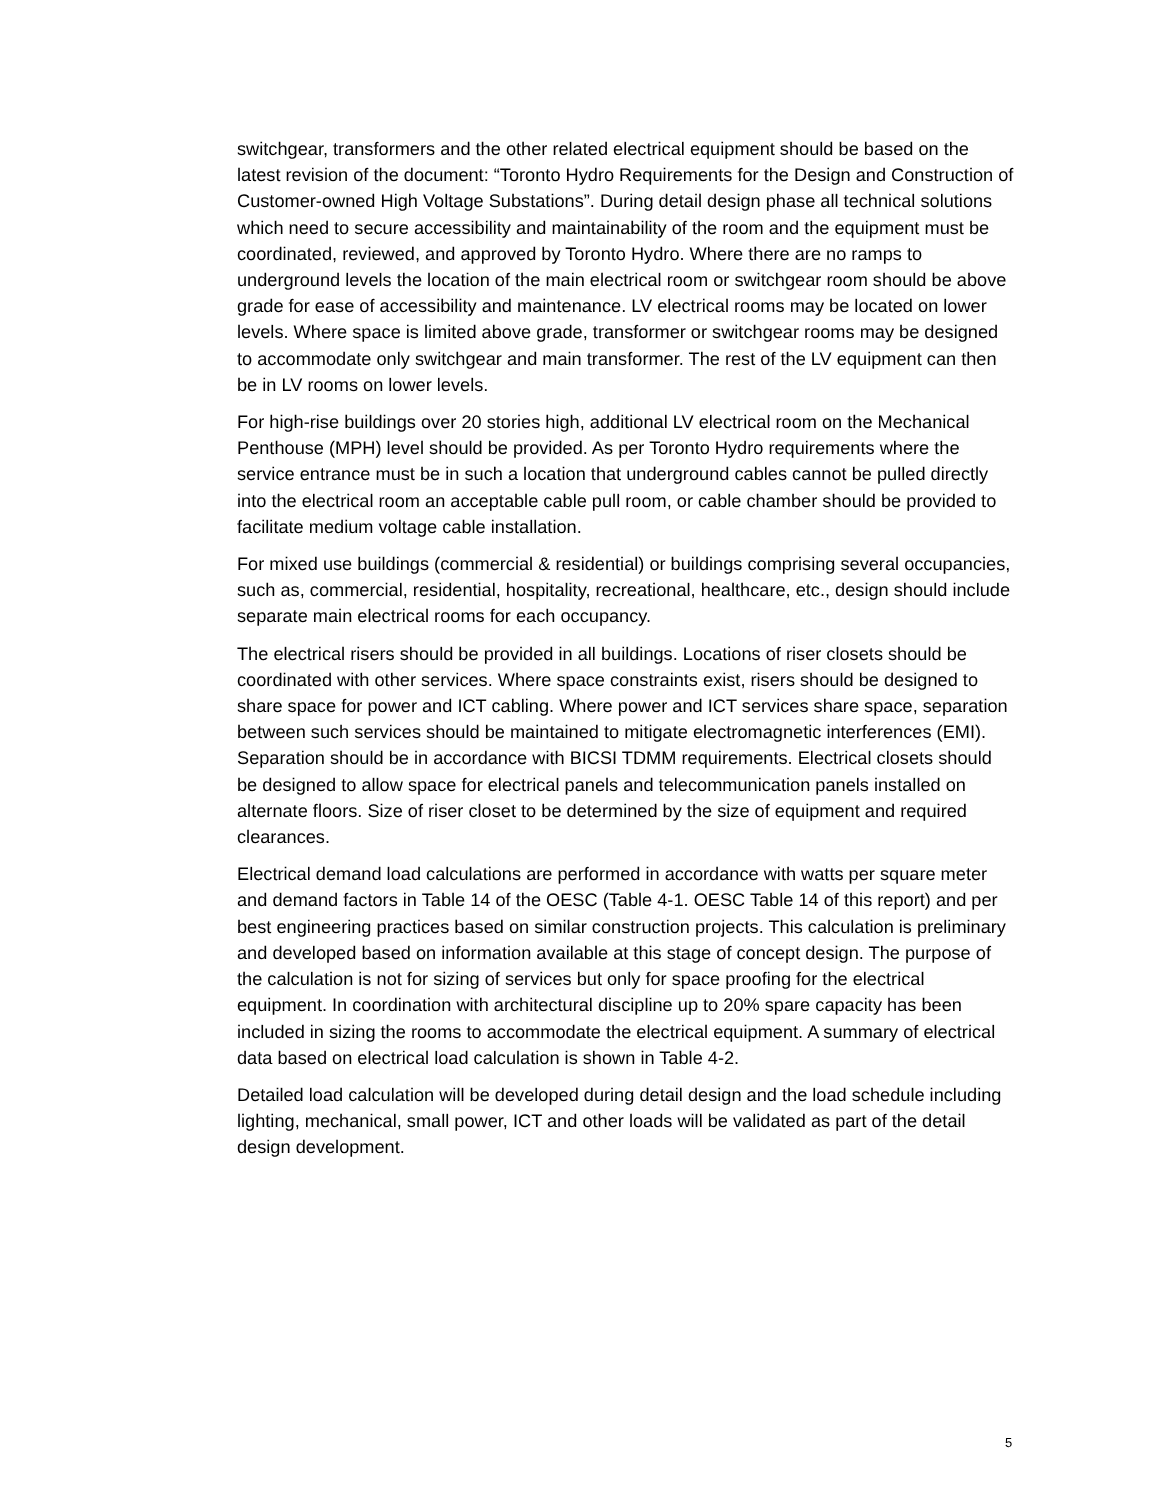switchgear, transformers and the other related electrical equipment should be based on the latest revision of the document: “Toronto Hydro Requirements for the Design and Construction of Customer-owned High Voltage Substations”. During detail design phase all technical solutions which need to secure accessibility and maintainability of the room and the equipment must be coordinated, reviewed, and approved by Toronto Hydro. Where there are no ramps to underground levels the location of the main electrical room or switchgear room should be above grade for ease of accessibility and maintenance. LV electrical rooms may be located on lower levels. Where space is limited above grade, transformer or switchgear rooms may be designed to accommodate only switchgear and main transformer. The rest of the LV equipment can then be in LV rooms on lower levels.
For high-rise buildings over 20 stories high, additional LV electrical room on the Mechanical Penthouse (MPH) level should be provided. As per Toronto Hydro requirements where the service entrance must be in such a location that underground cables cannot be pulled directly into the electrical room an acceptable cable pull room, or cable chamber should be provided to facilitate medium voltage cable installation.
For mixed use buildings (commercial & residential) or buildings comprising several occupancies, such as, commercial, residential, hospitality, recreational, healthcare, etc., design should include separate main electrical rooms for each occupancy.
The electrical risers should be provided in all buildings. Locations of riser closets should be coordinated with other services. Where space constraints exist, risers should be designed to share space for power and ICT cabling. Where power and ICT services share space, separation between such services should be maintained to mitigate electromagnetic interferences (EMI). Separation should be in accordance with BICSI TDMM requirements. Electrical closets should be designed to allow space for electrical panels and telecommunication panels installed on alternate floors. Size of riser closet to be determined by the size of equipment and required clearances.
Electrical demand load calculations are performed in accordance with watts per square meter and demand factors in Table 14 of the OESC (Table 4-1. OESC Table 14 of this report) and per best engineering practices based on similar construction projects. This calculation is preliminary and developed based on information available at this stage of concept design. The purpose of the calculation is not for sizing of services but only for space proofing for the electrical equipment. In coordination with architectural discipline up to 20% spare capacity has been included in sizing the rooms to accommodate the electrical equipment. A summary of electrical data based on electrical load calculation is shown in Table 4-2.
Detailed load calculation will be developed during detail design and the load schedule including lighting, mechanical, small power, ICT and other loads will be validated as part of the detail design development.
5